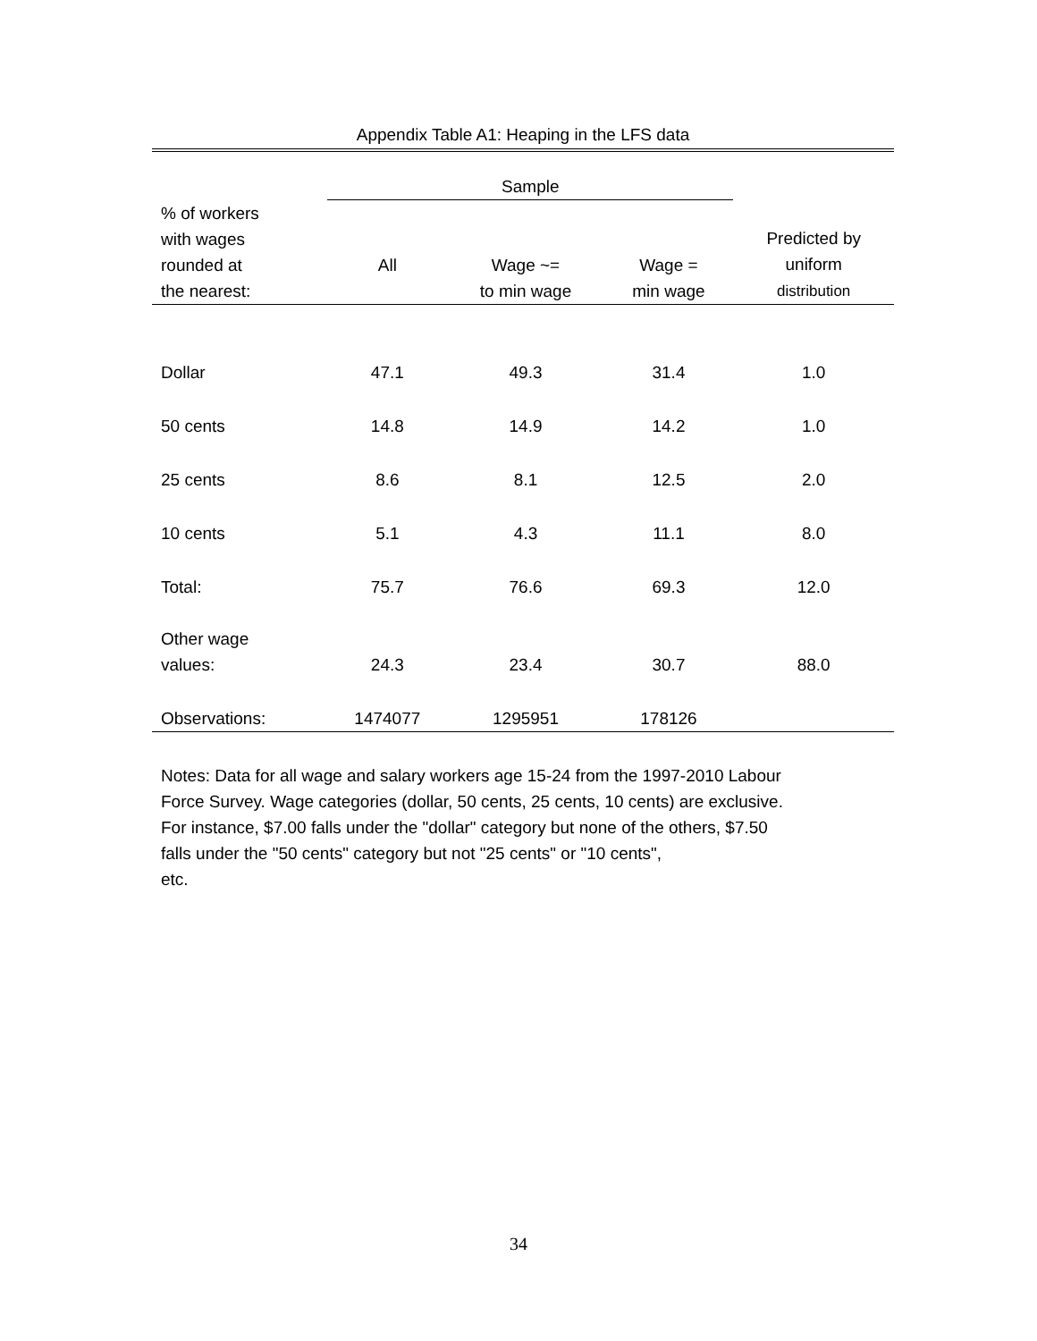Appendix Table A1: Heaping in the LFS data
| | Sample | | | |
| % of workers with wages rounded at the nearest: | All | Wage ~= to min wage | Wage = min wage | Predicted by uniform distribution |
| Dollar | 47.1 | 49.3 | 31.4 | 1.0 |
| 50 cents | 14.8 | 14.9 | 14.2 | 1.0 |
| 25 cents | 8.6 | 8.1 | 12.5 | 2.0 |
| 10 cents | 5.1 | 4.3 | 11.1 | 8.0 |
| Total: | 75.7 | 76.6 | 69.3 | 12.0 |
| Other wage values: | 24.3 | 23.4 | 30.7 | 88.0 |
| Observations: | 1474077 | 1295951 | 178126 | |
Notes: Data for all wage and salary workers age 15-24 from the 1997-2010 Labour Force Survey. Wage categories (dollar, 50 cents, 25 cents, 10 cents) are exclusive. For instance, $7.00 falls under the "dollar" category but none of the others, $7.50 falls under the "50 cents" category but not "25 cents" or "10 cents",
etc.
34